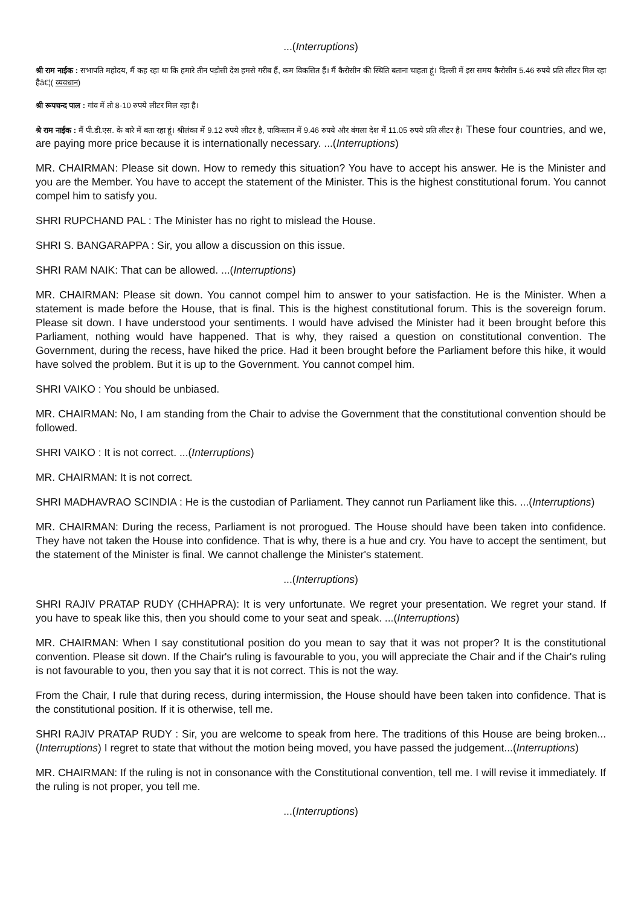...(Interruptions)
श्री राम नाईक : सभापति महोदय, मैं कह रहा था कि हमारे तीन पड़ोसी देश हमसे गरीब हैं, कम विकसित हैं। मैं कैरोसीन की स्थिति बताना चाहता हूं। दिल्ली में इस समय कैरोसीन 5.46 रुपये प्रति लीटर मिल रहा हैâ€¦( व्यवधान)
श्री रूपचन्द पाल : गांव में तो 8-10 रुपये लीटर मिल रहा है।
श्रे राम नाईक : मैं पी.डी.एस. के बारे में बता रहा हूं। श्रीलंका में 9.12 रुपये लीटर है, पाकिस्तान में 9.46 रुपये और बंगला देश में 11.05 रुपये प्रति लीटर है। These four countries, and we, are paying more price because it is internationally necessary. ...(Interruptions)
MR. CHAIRMAN: Please sit down. How to remedy this situation? You have to accept his answer. He is the Minister and you are the Member. You have to accept the statement of the Minister. This is the highest constitutional forum. You cannot compel him to satisfy you.
SHRI RUPCHAND PAL : The Minister has no right to mislead the House.
SHRI S. BANGARAPPA : Sir, you allow a discussion on this issue.
SHRI RAM NAIK: That can be allowed. ...(Interruptions)
MR. CHAIRMAN: Please sit down. You cannot compel him to answer to your satisfaction. He is the Minister. When a statement is made before the House, that is final. This is the highest constitutional forum. This is the sovereign forum. Please sit down. I have understood your sentiments. I would have advised the Minister had it been brought before this Parliament, nothing would have happened. That is why, they raised a question on constitutional convention. The Government, during the recess, have hiked the price. Had it been brought before the Parliament before this hike, it would have solved the problem. But it is up to the Government. You cannot compel him.
SHRI VAIKO : You should be unbiased.
MR. CHAIRMAN: No, I am standing from the Chair to advise the Government that the constitutional convention should be followed.
SHRI VAIKO : It is not correct. ...(Interruptions)
MR. CHAIRMAN: It is not correct.
SHRI MADHAVRAO SCINDIA : He is the custodian of Parliament. They cannot run Parliament like this. ...(Interruptions)
MR. CHAIRMAN: During the recess, Parliament is not prorogued. The House should have been taken into confidence. They have not taken the House into confidence. That is why, there is a hue and cry. You have to accept the sentiment, but the statement of the Minister is final. We cannot challenge the Minister's statement.
...(Interruptions)
SHRI RAJIV PRATAP RUDY (CHHAPRA): It is very unfortunate. We regret your presentation. We regret your stand. If you have to speak like this, then you should come to your seat and speak. ...(Interruptions)
MR. CHAIRMAN: When I say constitutional position do you mean to say that it was not proper? It is the constitutional convention. Please sit down. If the Chair's ruling is favourable to you, you will appreciate the Chair and if the Chair's ruling is not favourable to you, then you say that it is not correct. This is not the way.
From the Chair, I rule that during recess, during intermission, the House should have been taken into confidence. That is the constitutional position. If it is otherwise, tell me.
SHRI RAJIV PRATAP RUDY : Sir, you are welcome to speak from here. The traditions of this House are being broken...(Interruptions) I regret to state that without the motion being moved, you have passed the judgement...(Interruptions)
MR. CHAIRMAN: If the ruling is not in consonance with the Constitutional convention, tell me. I will revise it immediately. If the ruling is not proper, you tell me.
...(Interruptions)